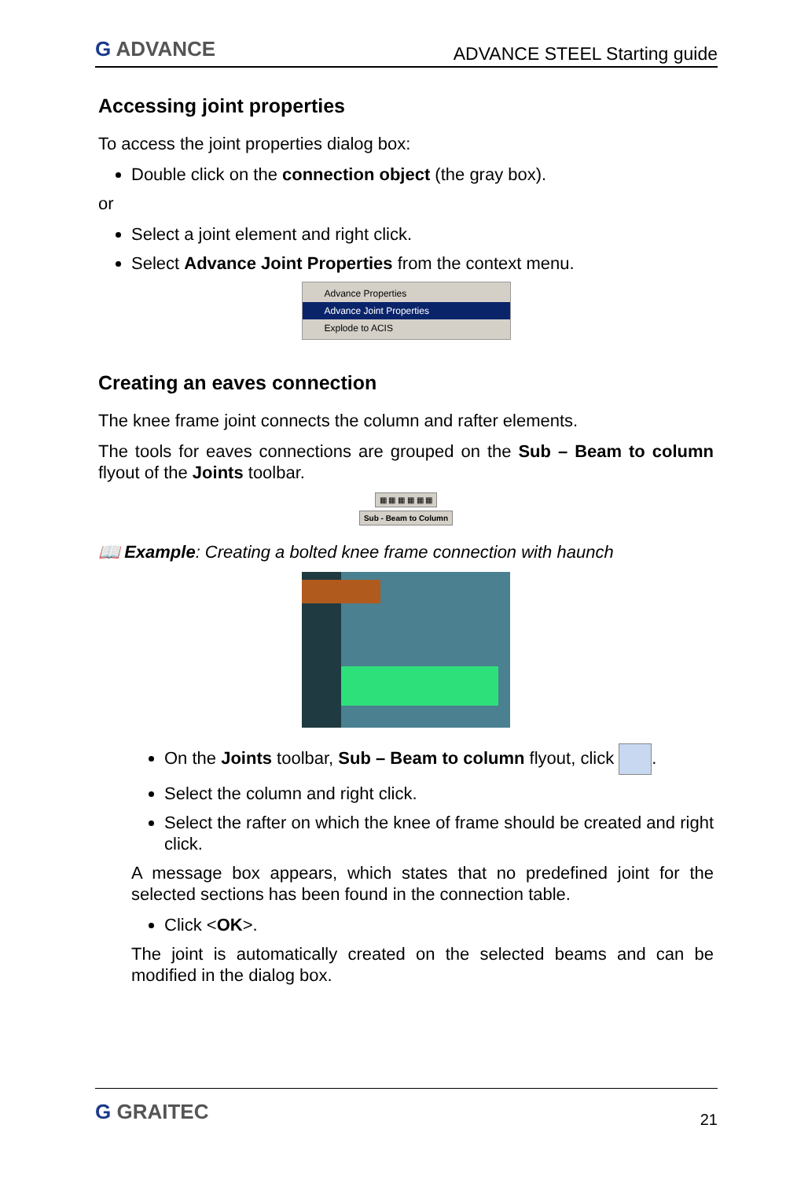G ADVANCE
ADVANCE STEEL Starting guide
Accessing joint properties
To access the joint properties dialog box:
Double click on the connection object (the gray box).
or
Select a joint element and right click.
Select Advance Joint Properties from the context menu.
Advance Properties
Advance Joint Properties
Explode to ACIS
Creating an eaves connection
The knee frame joint connects the column and rafter elements.
The tools for eaves connections are grouped on the Sub – Beam to column flyout of the Joints toolbar.
▦ ▦ ▦ ▦ ▦ ▦
Sub - Beam to Column
📖 Example: Creating a bolted knee frame connection with haunch
On the Joints toolbar, Sub – Beam to column flyout, click .
Select the column and right click.
Select the rafter on which the knee of frame should be created and right click.
A message box appears, which states that no predefined joint for the selected sections has been found in the connection table.
Click <OK>.
The joint is automatically created on the selected beams and can be modified in the dialog box.
G GRAITEC
21